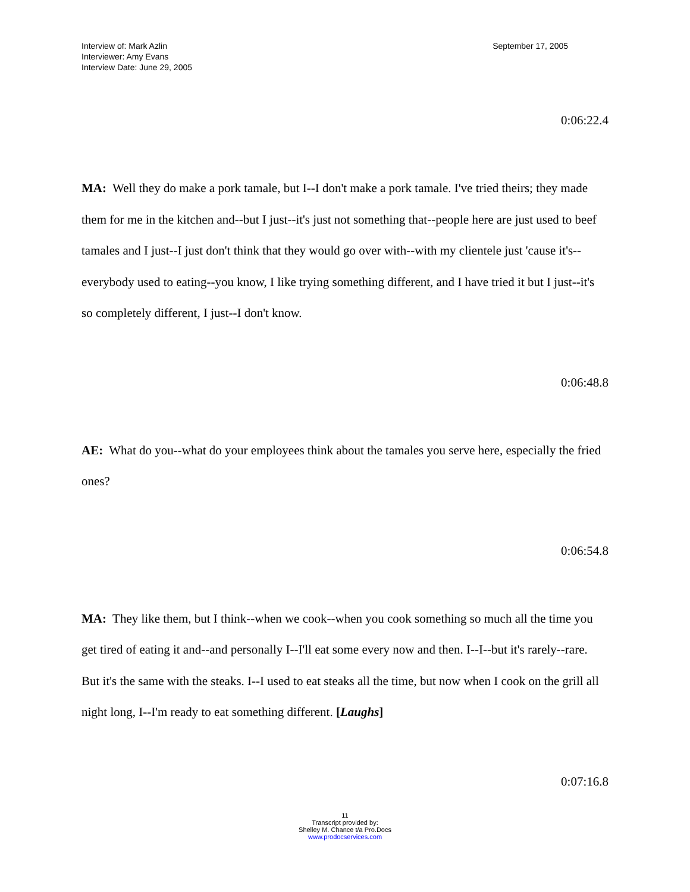Interview of: Mark Azlin
Interviewer: Amy Evans
Interview Date: June 29, 2005
September 17, 2005
0:06:22.4
MA: Well they do make a pork tamale, but I--I don't make a pork tamale. I've tried theirs; they made them for me in the kitchen and--but I just--it's just not something that--people here are just used to beef tamales and I just--I just don't think that they would go over with--with my clientele just 'cause it's--everybody used to eating--you know, I like trying something different, and I have tried it but I just--it's so completely different, I just--I don't know.
0:06:48.8
AE: What do you--what do your employees think about the tamales you serve here, especially the fried ones?
0:06:54.8
MA: They like them, but I think--when we cook--when you cook something so much all the time you get tired of eating it and--and personally I--I'll eat some every now and then. I--I--but it's rarely--rare. But it's the same with the steaks. I--I used to eat steaks all the time, but now when I cook on the grill all night long, I--I'm ready to eat something different. [Laughs]
0:07:16.8
11
Transcript provided by:
Shelley M. Chance t/a Pro.Docs
www.prodocservices.com